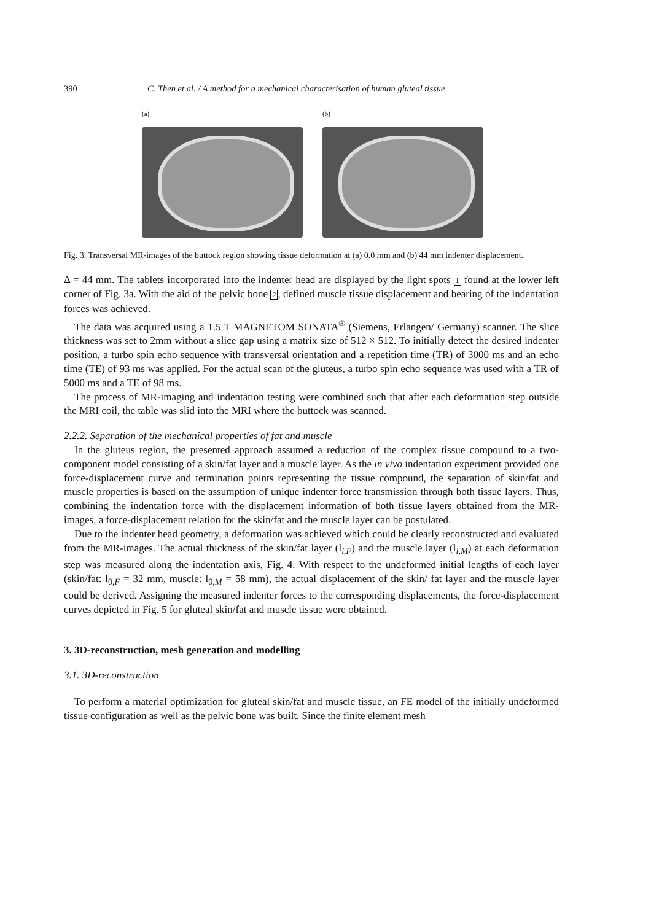390 C. Then et al. / A method for a mechanical characterisation of human gluteal tissue
(a) (b)
Fig. 3. Transversal MR-images of the buttock region showing tissue deformation at (a) 0.0 mm and (b) 44 mm indenter displacement.
Δ = 44 mm. The tablets incorporated into the indenter head are displayed by the light spots 1 found at the lower left corner of Fig. 3a. With the aid of the pelvic bone 2, defined muscle tissue displacement and bearing of the indentation forces was achieved.
The data was acquired using a 1.5 T MAGNETOM SONATA<sup>®</sup> (Siemens, Erlangen/ Germany) scanner. The slice thickness was set to 2mm without a slice gap using a matrix size of 512 × 512. To initially detect the desired indenter position, a turbo spin echo sequence with transversal orientation and a repetition time (TR) of 3000 ms and an echo time (TE) of 93 ms was applied. For the actual scan of the gluteus, a turbo spin echo sequence was used with a TR of 5000 ms and a TE of 98 ms.
The process of MR-imaging and indentation testing were combined such that after each deformation step outside the MRI coil, the table was slid into the MRI where the buttock was scanned.
2.2.2. Separation of the mechanical properties of fat and muscle
In the gluteus region, the presented approach assumed a reduction of the complex tissue compound to a two-component model consisting of a skin/fat layer and a muscle layer. As the in vivo indentation experiment provided one force-displacement curve and termination points representing the tissue compound, the separation of skin/fat and muscle properties is based on the assumption of unique indenter force transmission through both tissue layers. Thus, combining the indentation force with the displacement information of both tissue layers obtained from the MR-images, a force-displacement relation for the skin/fat and the muscle layer can be postulated.
Due to the indenter head geometry, a deformation was achieved which could be clearly reconstructed and evaluated from the MR-images. The actual thickness of the skin/fat layer (l<sub>i,F</sub>) and the muscle layer (l<sub>i,M</sub>) at each deformation step was measured along the indentation axis, Fig. 4. With respect to the undeformed initial lengths of each layer (skin/fat: l<sub>0,F</sub> = 32 mm, muscle: l<sub>0,M</sub> = 58 mm), the actual displacement of the skin/ fat layer and the muscle layer could be derived. Assigning the measured indenter forces to the corresponding displacements, the force-displacement curves depicted in Fig. 5 for gluteal skin/fat and muscle tissue were obtained.
3. 3D-reconstruction, mesh generation and modelling
3.1. 3D-reconstruction
To perform a material optimization for gluteal skin/fat and muscle tissue, an FE model of the initially undeformed tissue configuration as well as the pelvic bone was built. Since the finite element mesh